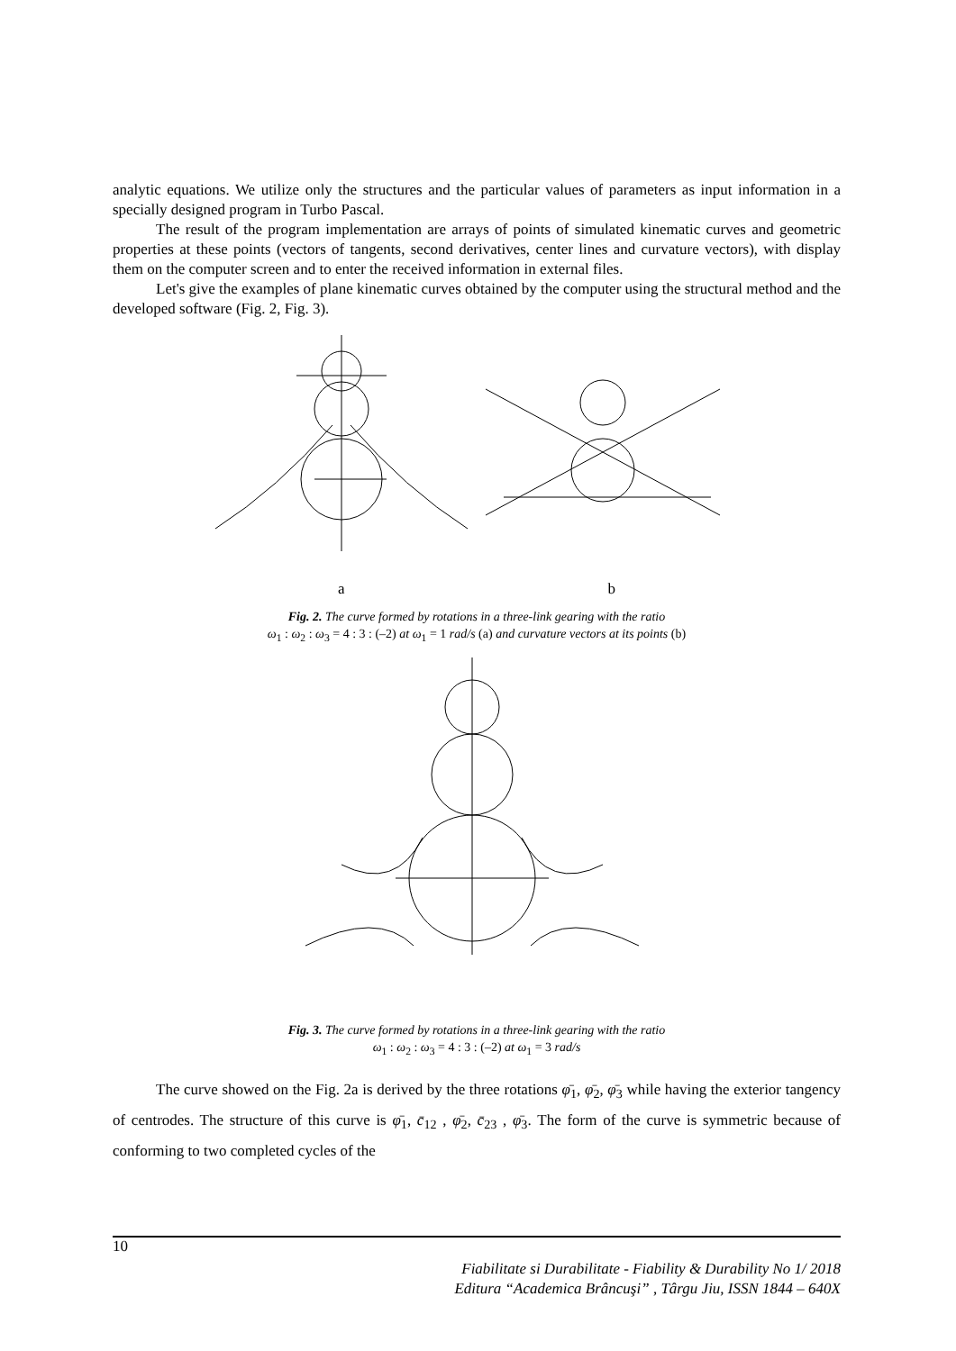analytic equations. We utilize only the structures and the particular values of parameters as input information in a specially designed program in Turbo Pascal.
The result of the program implementation are arrays of points of simulated kinematic curves and geometric properties at these points (vectors of tangents, second derivatives, center lines and curvature vectors), with display them on the computer screen and to enter the received information in external files.
Let's give the examples of plane kinematic curves obtained by the computer using the structural method and the developed software (Fig. 2, Fig. 3).
a b
Fig. 2. The curve formed by rotations in a three-link gearing with the ratio
ω<sub>1</sub> : ω<sub>2</sub> : ω<sub>3</sub> = 4 : 3 : (–2) at ω<sub>1</sub> = 1 rad/s (a) and curvature vectors at its points (b)
Fig. 3. The curve formed by rotations in a three-link gearing with the ratio
ω<sub>1</sub> : ω<sub>2</sub> : ω<sub>3</sub> = 4 : 3 : (–2) at ω<sub>1</sub> = 3 rad/s
The curve showed on the Fig. 2a is derived by the three rotations φ̄<sub>1</sub>, φ̄<sub>2</sub>, φ̄<sub>3</sub> while having the exterior tangency of centrodes. The structure of this curve is φ̄<sub>1</sub>, c̄<sub>12</sub> , φ̄<sub>2</sub>, c̄<sub>23</sub> , φ̄<sub>3</sub>. The form of the curve is symmetric because of conforming to two completed cycles of the
10
Fiabilitate si Durabilitate - Fiability & Durability No 1/ 2018
Editura “Academica Brâncuşi” , Târgu Jiu, ISSN 1844 – 640X